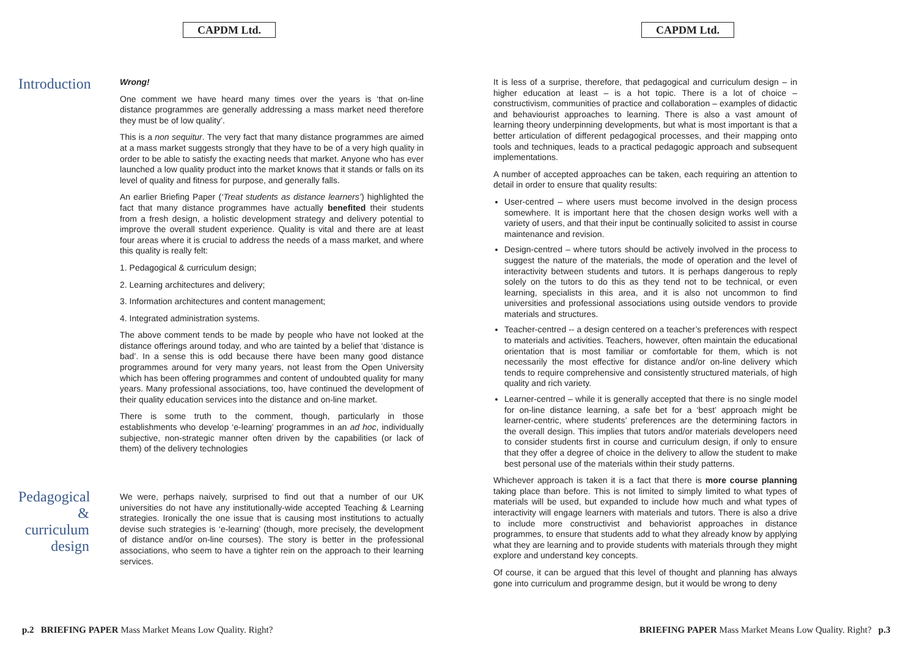CAPDM Ltd.
Introduction
Wrong!
One comment we have heard many times over the years is ‘that on-line distance programmes are generally addressing a mass market need therefore they must be of low quality’.
This is a non sequitur. The very fact that many distance programmes are aimed at a mass market suggests strongly that they have to be of a very high quality in order to be able to satisfy the exacting needs that market. Anyone who has ever launched a low quality product into the market knows that it stands or falls on its level of quality and fitness for purpose, and generally falls.
An earlier Briefing Paper (‘Treat students as distance learners’) highlighted the fact that many distance programmes have actually benefited their students from a fresh design, a holistic development strategy and delivery potential to improve the overall student experience. Quality is vital and there are at least four areas where it is crucial to address the needs of a mass market, and where this quality is really felt:
1. Pedagogical & curriculum design;
2. Learning architectures and delivery;
3. Information architectures and content management;
4. Integrated administration systems.
The above comment tends to be made by people who have not looked at the distance offerings around today, and who are tainted by a belief that ‘distance is bad’. In a sense this is odd because there have been many good distance programmes around for very many years, not least from the Open University which has been offering programmes and content of undoubted quality for many years. Many professional associations, too, have continued the development of their quality education services into the distance and on-line market.
There is some truth to the comment, though, particularly in those establishments who develop ‘e-learning’ programmes in an ad hoc, individually subjective, non-strategic manner often driven by the capabilities (or lack of them) of the delivery technologies
Pedagogical
&
curriculum
design
We were, perhaps naively, surprised to find out that a number of our UK universities do not have any institutionally-wide accepted Teaching & Learning strategies. Ironically the one issue that is causing most institutions to actually devise such strategies is ‘e-learning’ (though, more precisely, the development of distance and/or on-line courses). The story is better in the professional associations, who seem to have a tighter rein on the approach to their learning services.
p.2 BRIEFING PAPER Mass Market Means Low Quality. Right?
CAPDM Ltd.
It is less of a surprise, therefore, that pedagogical and curriculum design – in higher education at least – is a hot topic. There is a lot of choice – constructivism, communities of practice and collaboration – examples of didactic and behaviourist approaches to learning. There is also a vast amount of learning theory underpinning developments, but what is most important is that a better articulation of different pedagogical processes, and their mapping onto tools and techniques, leads to a practical pedagogic approach and subsequent implementations.
A number of accepted approaches can be taken, each requiring an attention to detail in order to ensure that quality results:
User-centred – where users must become involved in the design process somewhere. It is important here that the chosen design works well with a variety of users, and that their input be continually solicited to assist in course maintenance and revision.
Design-centred – where tutors should be actively involved in the process to suggest the nature of the materials, the mode of operation and the level of interactivity between students and tutors. It is perhaps dangerous to reply solely on the tutors to do this as they tend not to be technical, or even learning, specialists in this area, and it is also not uncommon to find universities and professional associations using outside vendors to provide materials and structures.
Teacher-centred -- a design centered on a teacher’s preferences with respect to materials and activities. Teachers, however, often maintain the educational orientation that is most familiar or comfortable for them, which is not necessarily the most effective for distance and/or on-line delivery which tends to require comprehensive and consistently structured materials, of high quality and rich variety.
Learner-centred – while it is generally accepted that there is no single model for on-line distance learning, a safe bet for a ‘best’ approach might be learner-centric, where students’ preferences are the determining factors in the overall design. This implies that tutors and/or materials developers need to consider students first in course and curriculum design, if only to ensure that they offer a degree of choice in the delivery to allow the student to make best personal use of the materials within their study patterns.
Whichever approach is taken it is a fact that there is more course planning taking place than before. This is not limited to simply limited to what types of materials will be used, but expanded to include how much and what types of interactivity will engage learners with materials and tutors. There is also a drive to include more constructivist and behaviorist approaches in distance programmes, to ensure that students add to what they already know by applying what they are learning and to provide students with materials through they might explore and understand key concepts.
Of course, it can be argued that this level of thought and planning has always gone into curriculum and programme design, but it would be wrong to deny
BRIEFING PAPER Mass Market Means Low Quality. Right? p.3